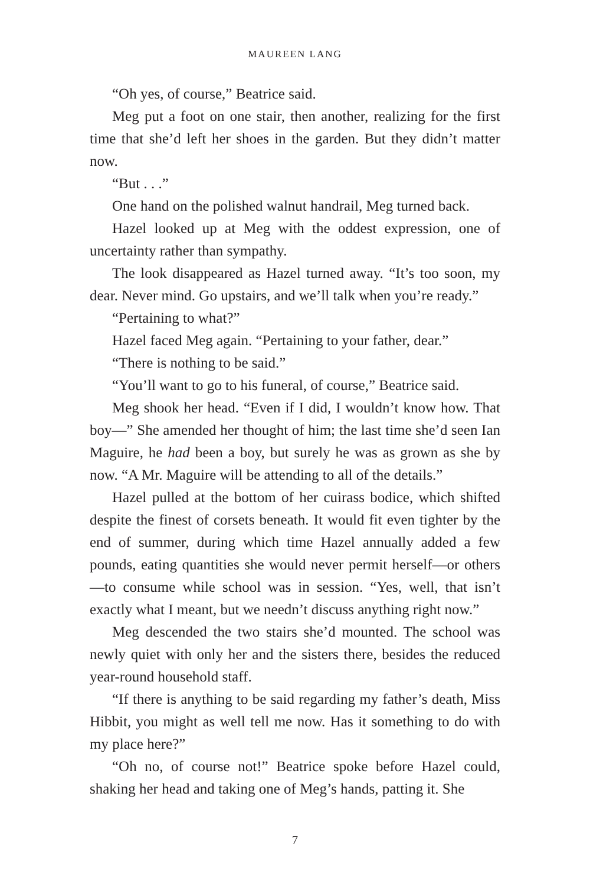MAUREEN LANG
“Oh yes, of course,” Beatrice said.
Meg put a foot on one stair, then another, realizing for the first time that she’d left her shoes in the garden. But they didn’t matter now.
“But . . .”
One hand on the polished walnut handrail, Meg turned back.
Hazel looked up at Meg with the oddest expression, one of uncertainty rather than sympathy.
The look disappeared as Hazel turned away. “It’s too soon, my dear. Never mind. Go upstairs, and we’ll talk when you’re ready.”
“Pertaining to what?”
Hazel faced Meg again. “Pertaining to your father, dear.”
“There is nothing to be said.”
“You’ll want to go to his funeral, of course,” Beatrice said.
Meg shook her head. “Even if I did, I wouldn’t know how. That boy—” She amended her thought of him; the last time she’d seen Ian Maguire, he had been a boy, but surely he was as grown as she by now. “A Mr. Maguire will be attending to all of the details.”
Hazel pulled at the bottom of her cuirass bodice, which shifted despite the finest of corsets beneath. It would fit even tighter by the end of summer, during which time Hazel annually added a few pounds, eating quantities she would never permit herself—or others—to consume while school was in session. “Yes, well, that isn’t exactly what I meant, but we needn’t discuss anything right now.”
Meg descended the two stairs she’d mounted. The school was newly quiet with only her and the sisters there, besides the reduced year-round household staff.
“If there is anything to be said regarding my father’s death, Miss Hibbit, you might as well tell me now. Has it something to do with my place here?”
“Oh no, of course not!” Beatrice spoke before Hazel could, shaking her head and taking one of Meg’s hands, patting it. She
7